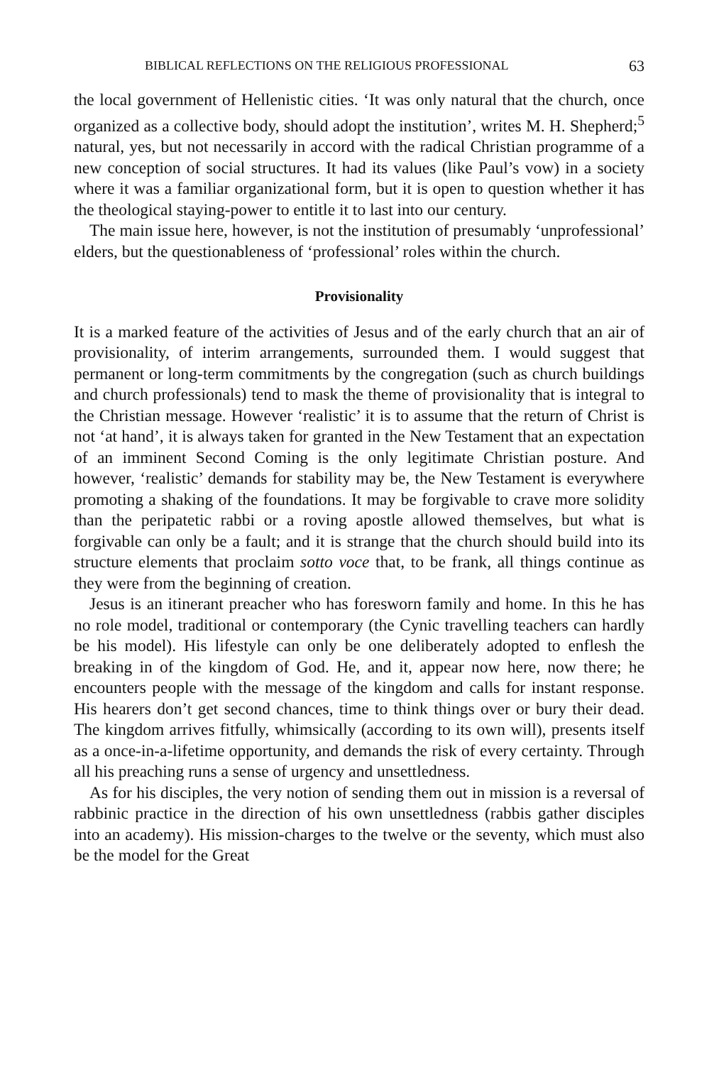BIBLICAL REFLECTIONS ON THE RELIGIOUS PROFESSIONAL 63
the local government of Hellenistic cities. ‘It was only natural that the church, once organized as a collective body, should adopt the institution’, writes M. H. Shepherd;<sup>5</sup> natural, yes, but not necessarily in accord with the radical Christian programme of a new conception of social structures. It had its values (like Paul’s vow) in a society where it was a familiar organizational form, but it is open to question whether it has the theological staying-power to entitle it to last into our century.
The main issue here, however, is not the institution of presumably ‘unprofessional’ elders, but the questionableness of ‘professional’ roles within the church.
Provisionality
It is a marked feature of the activities of Jesus and of the early church that an air of provisionality, of interim arrangements, surrounded them. I would suggest that permanent or long-term commitments by the congregation (such as church buildings and church professionals) tend to mask the theme of provisionality that is integral to the Christian message. However ‘realistic’ it is to assume that the return of Christ is not ‘at hand’, it is always taken for granted in the New Testament that an expectation of an imminent Second Coming is the only legitimate Christian posture. And however, ‘realistic’ demands for stability may be, the New Testament is everywhere promoting a shaking of the foundations. It may be forgivable to crave more solidity than the peripatetic rabbi or a roving apostle allowed themselves, but what is forgivable can only be a fault; and it is strange that the church should build into its structure elements that proclaim sotto voce that, to be frank, all things continue as they were from the beginning of creation.
Jesus is an itinerant preacher who has foresworn family and home. In this he has no role model, traditional or contemporary (the Cynic travelling teachers can hardly be his model). His lifestyle can only be one deliberately adopted to enflesh the breaking in of the kingdom of God. He, and it, appear now here, now there; he encounters people with the message of the kingdom and calls for instant response. His hearers don’t get second chances, time to think things over or bury their dead. The kingdom arrives fitfully, whimsically (according to its own will), presents itself as a once-in-a-lifetime opportunity, and demands the risk of every certainty. Through all his preaching runs a sense of urgency and unsettledness.
As for his disciples, the very notion of sending them out in mission is a reversal of rabbinic practice in the direction of his own unsettledness (rabbis gather disciples into an academy). His mission-charges to the twelve or the seventy, which must also be the model for the Great